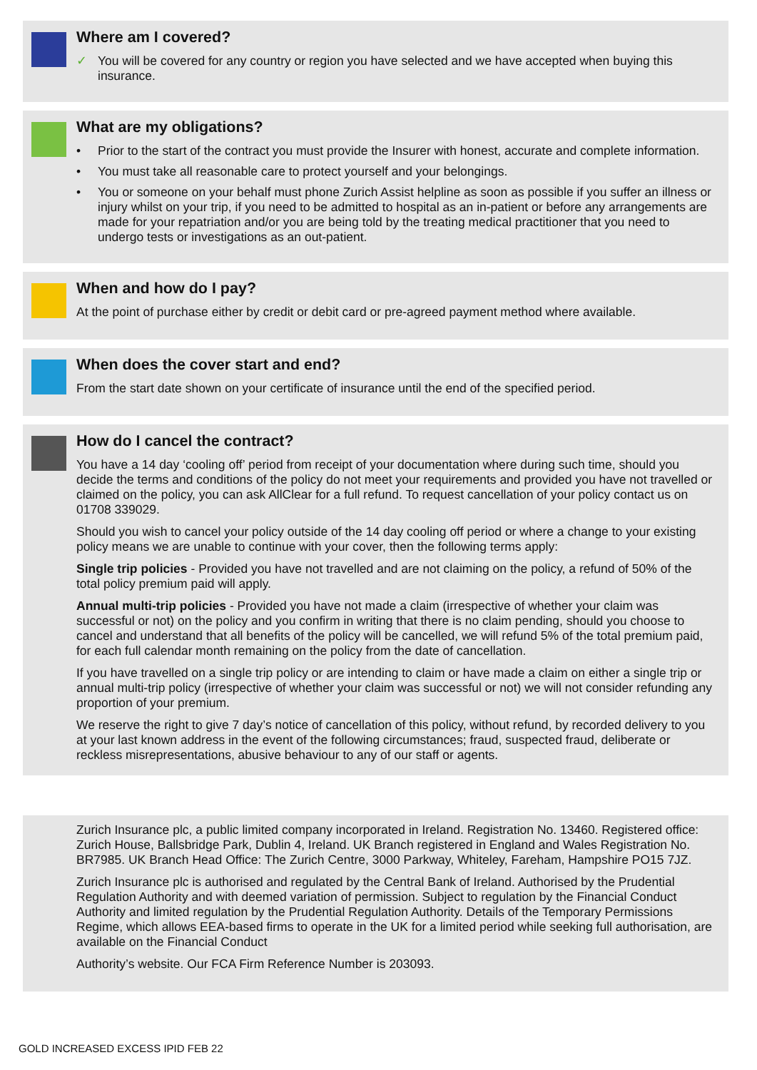Where am I covered?
✓ You will be covered for any country or region you have selected and we have accepted when buying this insurance.
What are my obligations?
• Prior to the start of the contract you must provide the Insurer with honest, accurate and complete information.
• You must take all reasonable care to protect yourself and your belongings.
• You or someone on your behalf must phone Zurich Assist helpline as soon as possible if you suffer an illness or injury whilst on your trip, if you need to be admitted to hospital as an in-patient or before any arrangements are made for your repatriation and/or you are being told by the treating medical practitioner that you need to undergo tests or investigations as an out-patient.
When and how do I pay?
At the point of purchase either by credit or debit card or pre-agreed payment method where available.
When does the cover start and end?
From the start date shown on your certificate of insurance until the end of the specified period.
How do I cancel the contract?
You have a 14 day ‘cooling off’ period from receipt of your documentation where during such time, should you decide the terms and conditions of the policy do not meet your requirements and provided you have not travelled or claimed on the policy, you can ask AllClear for a full refund. To request cancellation of your policy contact us on 01708 339029.
Should you wish to cancel your policy outside of the 14 day cooling off period or where a change to your existing policy means we are unable to continue with your cover, then the following terms apply:
Single trip policies - Provided you have not travelled and are not claiming on the policy, a refund of 50% of the total policy premium paid will apply.
Annual multi-trip policies - Provided you have not made a claim (irrespective of whether your claim was successful or not) on the policy and you confirm in writing that there is no claim pending, should you choose to cancel and understand that all benefits of the policy will be cancelled, we will refund 5% of the total premium paid, for each full calendar month remaining on the policy from the date of cancellation.
If you have travelled on a single trip policy or are intending to claim or have made a claim on either a single trip or annual multi-trip policy (irrespective of whether your claim was successful or not) we will not consider refunding any proportion of your premium.
We reserve the right to give 7 day’s notice of cancellation of this policy, without refund, by recorded delivery to you at your last known address in the event of the following circumstances; fraud, suspected fraud, deliberate or reckless misrepresentations, abusive behaviour to any of our staff or agents.
Zurich Insurance plc, a public limited company incorporated in Ireland. Registration No. 13460. Registered office: Zurich House, Ballsbridge Park, Dublin 4, Ireland. UK Branch registered in England and Wales Registration No. BR7985. UK Branch Head Office: The Zurich Centre, 3000 Parkway, Whiteley, Fareham, Hampshire PO15 7JZ.
Zurich Insurance plc is authorised and regulated by the Central Bank of Ireland. Authorised by the Prudential Regulation Authority and with deemed variation of permission. Subject to regulation by the Financial Conduct Authority and limited regulation by the Prudential Regulation Authority. Details of the Temporary Permissions Regime, which allows EEA-based firms to operate in the UK for a limited period while seeking full authorisation, are available on the Financial Conduct
Authority’s website. Our FCA Firm Reference Number is 203093.
GOLD INCREASED EXCESS IPID FEB 22